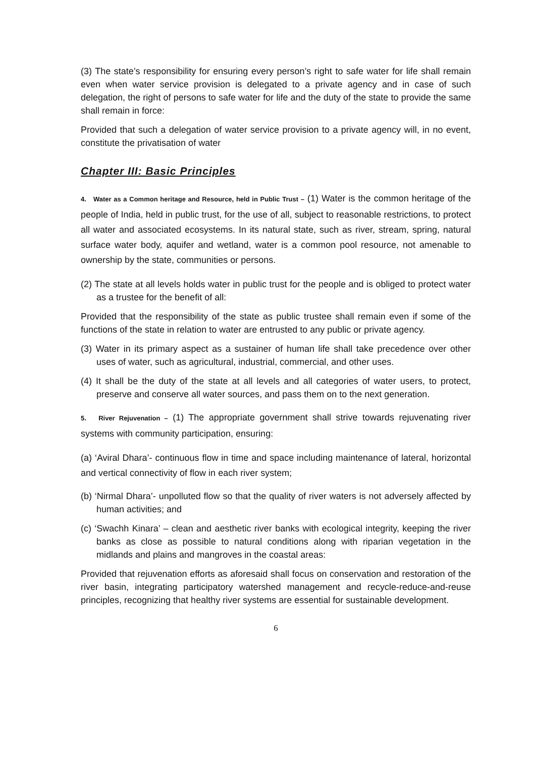(3) The state’s responsibility for ensuring every person’s right to safe water for life shall remain even when water service provision is delegated to a private agency and in case of such delegation, the right of persons to safe water for life and the duty of the state to provide the same shall remain in force:
Provided that such a delegation of water service provision to a private agency will, in no event, constitute the privatisation of water
Chapter III: Basic Principles
4. Water as a Common heritage and Resource, held in Public Trust – (1) Water is the common heritage of the people of India, held in public trust, for the use of all, subject to reasonable restrictions, to protect all water and associated ecosystems. In its natural state, such as river, stream, spring, natural surface water body, aquifer and wetland, water is a common pool resource, not amenable to ownership by the state, communities or persons.
(2) The state at all levels holds water in public trust for the people and is obliged to protect water as a trustee for the benefit of all:
Provided that the responsibility of the state as public trustee shall remain even if some of the functions of the state in relation to water are entrusted to any public or private agency.
(3) Water in its primary aspect as a sustainer of human life shall take precedence over other uses of water, such as agricultural, industrial, commercial, and other uses.
(4) It shall be the duty of the state at all levels and all categories of water users, to protect, preserve and conserve all water sources, and pass them on to the next generation.
5. River Rejuvenation – (1) The appropriate government shall strive towards rejuvenating river systems with community participation, ensuring:
(a) ‘Aviral Dhara’- continuous flow in time and space including maintenance of lateral, horizontal and vertical connectivity of flow in each river system;
(b) ‘Nirmal Dhara’- unpolluted flow so that the quality of river waters is not adversely affected by human activities; and
(c) ‘Swachh Kinara’ – clean and aesthetic river banks with ecological integrity, keeping the river banks as close as possible to natural conditions along with riparian vegetation in the midlands and plains and mangroves in the coastal areas:
Provided that rejuvenation efforts as aforesaid shall focus on conservation and restoration of the river basin, integrating participatory watershed management and recycle-reduce-and-reuse principles, recognizing that healthy river systems are essential for sustainable development.
6